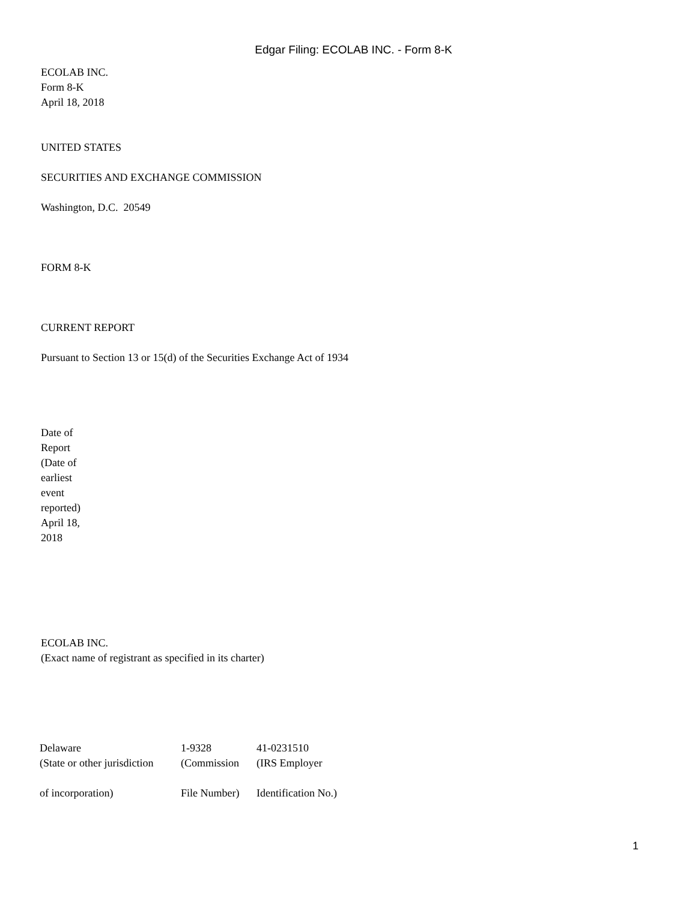Edgar Filing: ECOLAB INC. - Form 8-K
ECOLAB INC.
Form 8-K
April 18, 2018
UNITED STATES
SECURITIES AND EXCHANGE COMMISSION
Washington, D.C. 20549
FORM 8-K
CURRENT REPORT
Pursuant to Section 13 or 15(d) of the Securities Exchange Act of 1934
Date of
Report
(Date of
earliest
event
reported)
April 18,
2018
ECOLAB INC.
(Exact name of registrant as specified in its charter)
| Delaware | 1-9328 | 41-0231510 |
| (State or other jurisdiction | (Commission | (IRS Employer |
| of incorporation) | File Number) | Identification No.) |
1